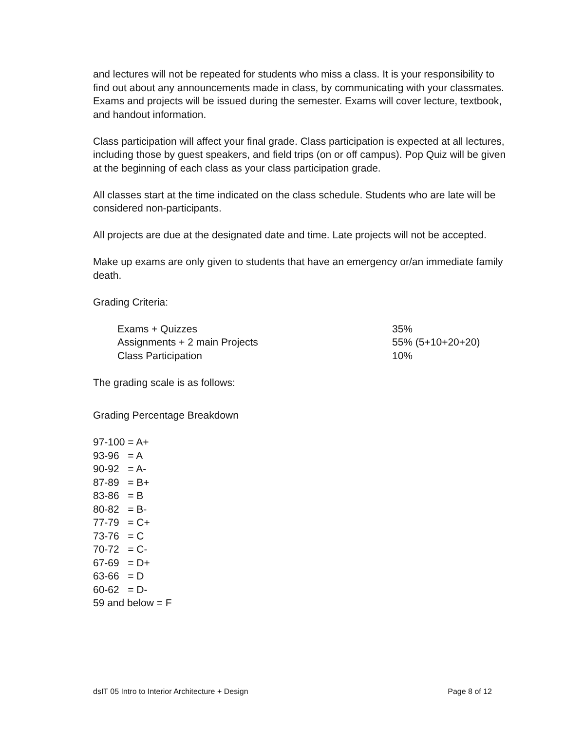and lectures will not be repeated for students who miss a class. It is your responsibility to find out about any announcements made in class, by communicating with your classmates.
Exams and projects will be issued during the semester. Exams will cover lecture, textbook, and handout information.
Class participation will affect your final grade. Class participation is expected at all lectures, including those by guest speakers, and field trips (on or off campus). Pop Quiz will be given at the beginning of each class as your class participation grade.
All classes start at the time indicated on the class schedule. Students who are late will be considered non-participants.
All projects are due at the designated date and time. Late projects will not be accepted.
Make up exams are only given to students that have an emergency or/an immediate family death.
Grading Criteria:
| Exams + Quizzes | 35% |
| Assignments + 2 main Projects | 55% (5+10+20+20) |
| Class Participation | 10% |
The grading scale is as follows:
Grading Percentage Breakdown
97-100 = A+ 93-96 = A 90-92 = A- 87-89 = B+ 83-86 = B 80-82 = B- 77-79 = C+ 73-76 = C 70-72 = C- 67-69 = D+ 63-66 = D 60-62 = D- 59 and below = F
dsIT 05 Intro to Interior Architecture + Design Page 8 of 12